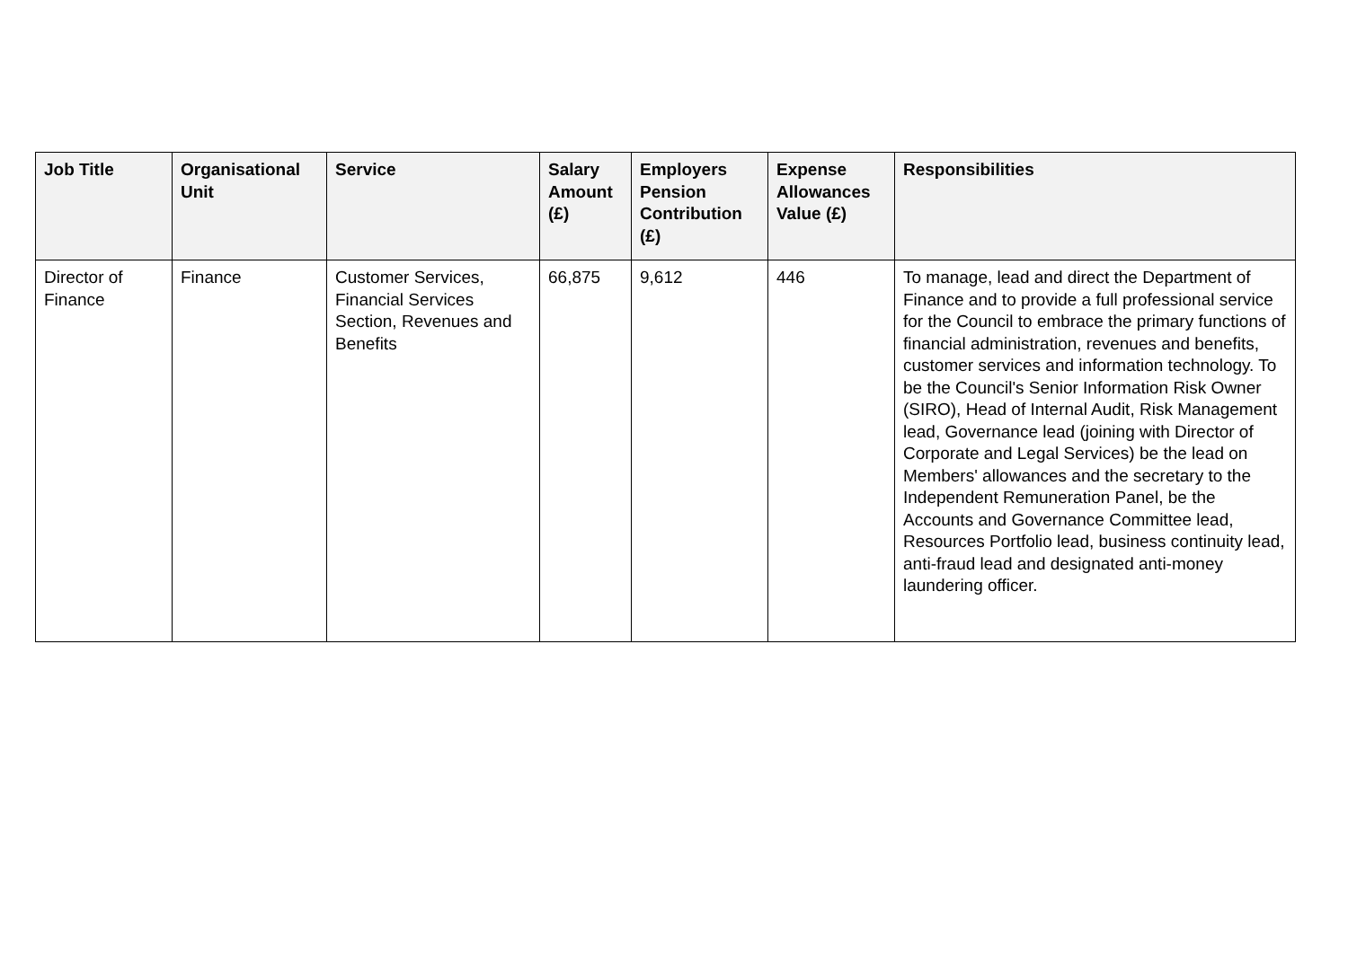| Job Title | Organisational Unit | Service | Salary Amount (£) | Employers Pension Contribution (£) | Expense Allowances Value (£) | Responsibilities |
| --- | --- | --- | --- | --- | --- | --- |
| Director of Finance | Finance | Customer Services, Financial Services Section, Revenues and Benefits | 66,875 | 9,612 | 446 | To manage, lead and direct the Department of Finance and to provide a full professional service for the Council to embrace the primary functions of financial administration, revenues and benefits, customer services and information technology. To be the Council's Senior Information Risk Owner (SIRO), Head of Internal Audit, Risk Management lead, Governance lead (joining with Director of Corporate and Legal Services) be the lead on Members' allowances and the secretary to the Independent Remuneration Panel, be the Accounts and Governance Committee lead, Resources Portfolio lead, business continuity lead, anti-fraud lead and designated anti-money laundering officer. |